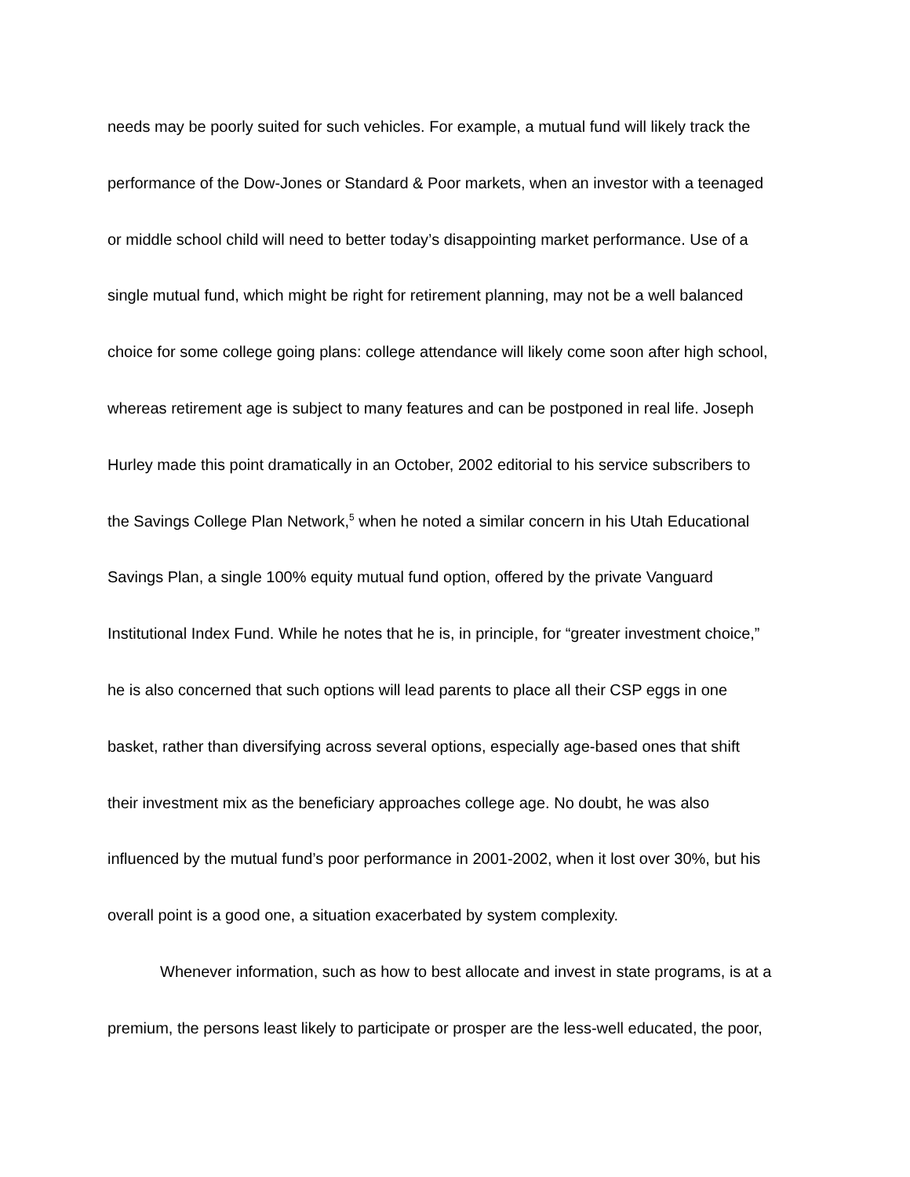needs may be poorly suited for such vehicles. For example, a mutual fund will likely track the
performance of the Dow-Jones or Standard & Poor markets, when an investor with a teenaged
or middle school child will need to better today’s disappointing market performance. Use of a
single mutual fund, which might be right for retirement planning, may not be a well balanced
choice for some college going plans: college attendance will likely come soon after high school,
whereas retirement age is subject to many features and can be postponed in real life. Joseph
Hurley made this point dramatically in an October, 2002 editorial to his service subscribers to
the Savings College Plan Network,<sup>5</sup> when he noted a similar concern in his Utah Educational
Savings Plan, a single 100% equity mutual fund option, offered by the private Vanguard
Institutional Index Fund. While he notes that he is, in principle, for “greater investment choice,”
he is also concerned that such options will lead parents to place all their CSP eggs in one
basket, rather than diversifying across several options, especially age-based ones that shift
their investment mix as the beneficiary approaches college age. No doubt, he was also
influenced by the mutual fund’s poor performance in 2001-2002, when it lost over 30%, but his
overall point is a good one, a situation exacerbated by system complexity.
Whenever information, such as how to best allocate and invest in state programs, is at a
premium, the persons least likely to participate or prosper are the less-well educated, the poor,